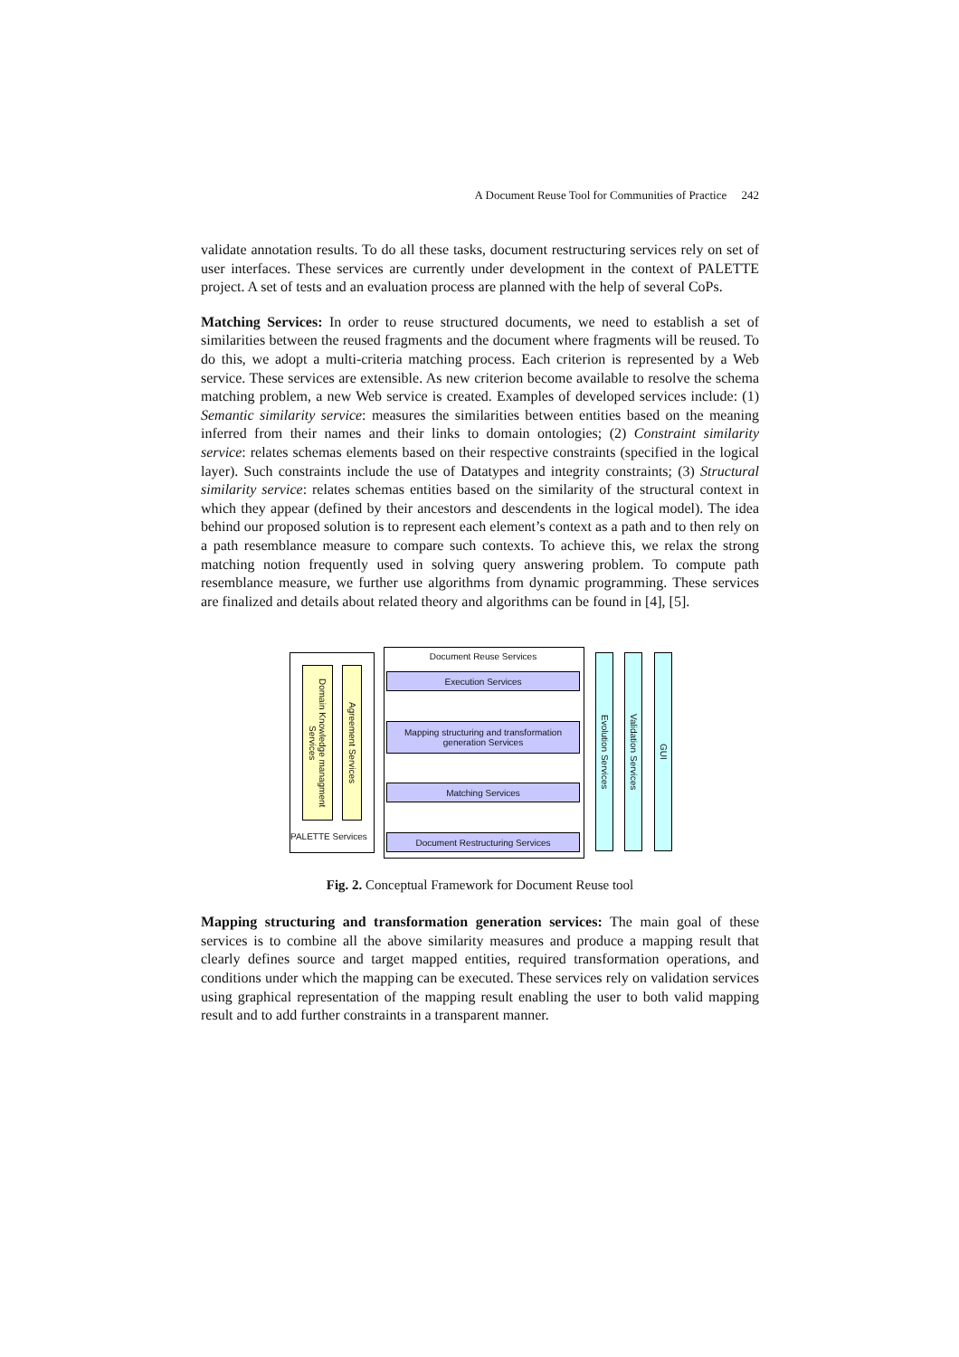A Document Reuse Tool for Communities of Practice 242
validate annotation results. To do all these tasks, document restructuring services rely on set of user interfaces. These services are currently under development in the context of PALETTE project. A set of tests and an evaluation process are planned with the help of several CoPs.
Matching Services: In order to reuse structured documents, we need to establish a set of similarities between the reused fragments and the document where fragments will be reused. To do this, we adopt a multi-criteria matching process. Each criterion is represented by a Web service. These services are extensible. As new criterion become available to resolve the schema matching problem, a new Web service is created. Examples of developed services include: (1) Semantic similarity service: measures the similarities between entities based on the meaning inferred from their names and their links to domain ontologies; (2) Constraint similarity service: relates schemas elements based on their respective constraints (specified in the logical layer). Such constraints include the use of Datatypes and integrity constraints; (3) Structural similarity service: relates schemas entities based on the similarity of the structural context in which they appear (defined by their ancestors and descendents in the logical model). The idea behind our proposed solution is to represent each element’s context as a path and to then rely on a path resemblance measure to compare such contexts. To achieve this, we relax the strong matching notion frequently used in solving query answering problem. To compute path resemblance measure, we further use algorithms from dynamic programming. These services are finalized and details about related theory and algorithms can be found in [4], [5].
Domain Knowledge managment Services
Agreement Services
PALETTE Services
Document Reuse Services
Execution Services
Mapping structuring and transformation generation Services
Matching Services
Document Restructuring Services
Evolution Services
Validation Services
GUI
Fig. 2. Conceptual Framework for Document Reuse tool
Mapping structuring and transformation generation services: The main goal of these services is to combine all the above similarity measures and produce a mapping result that clearly defines source and target mapped entities, required transformation operations, and conditions under which the mapping can be executed. These services rely on validation services using graphical representation of the mapping result enabling the user to both valid mapping result and to add further constraints in a transparent manner.